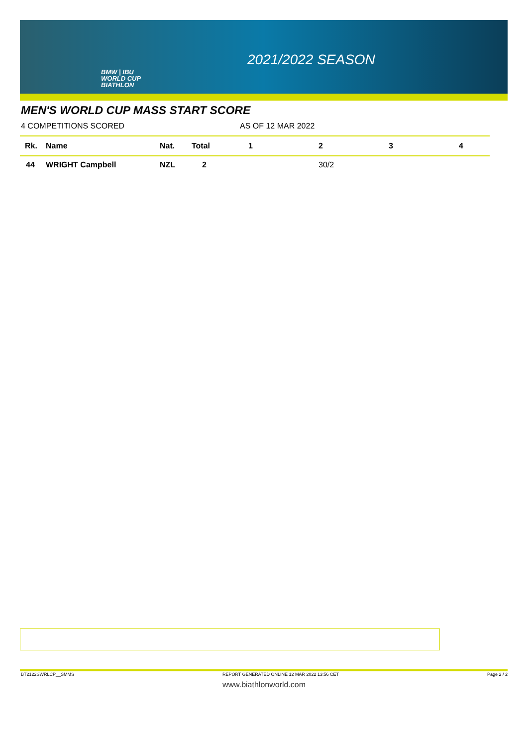BMW | IBU
WORLD CUP
BIATHLON
2021/2022 SEASON
MEN'S WORLD CUP MASS START SCORE
4 COMPETITIONS SCORED AS OF 12 MAR 2022
| Rk. | Name | Nat. | Total | 1 | 2 | 3 | 4 |
| --- | --- | --- | --- | --- | --- | --- | --- |
| 44 | WRIGHT Campbell | NZL | 2 | | 30/2 | | |
BT2122SWRLCP__SMMS REPORT GENERATED ONLINE 12 MAR 2022 13:56 CET Page 2 / 2
www.biathlonworld.com